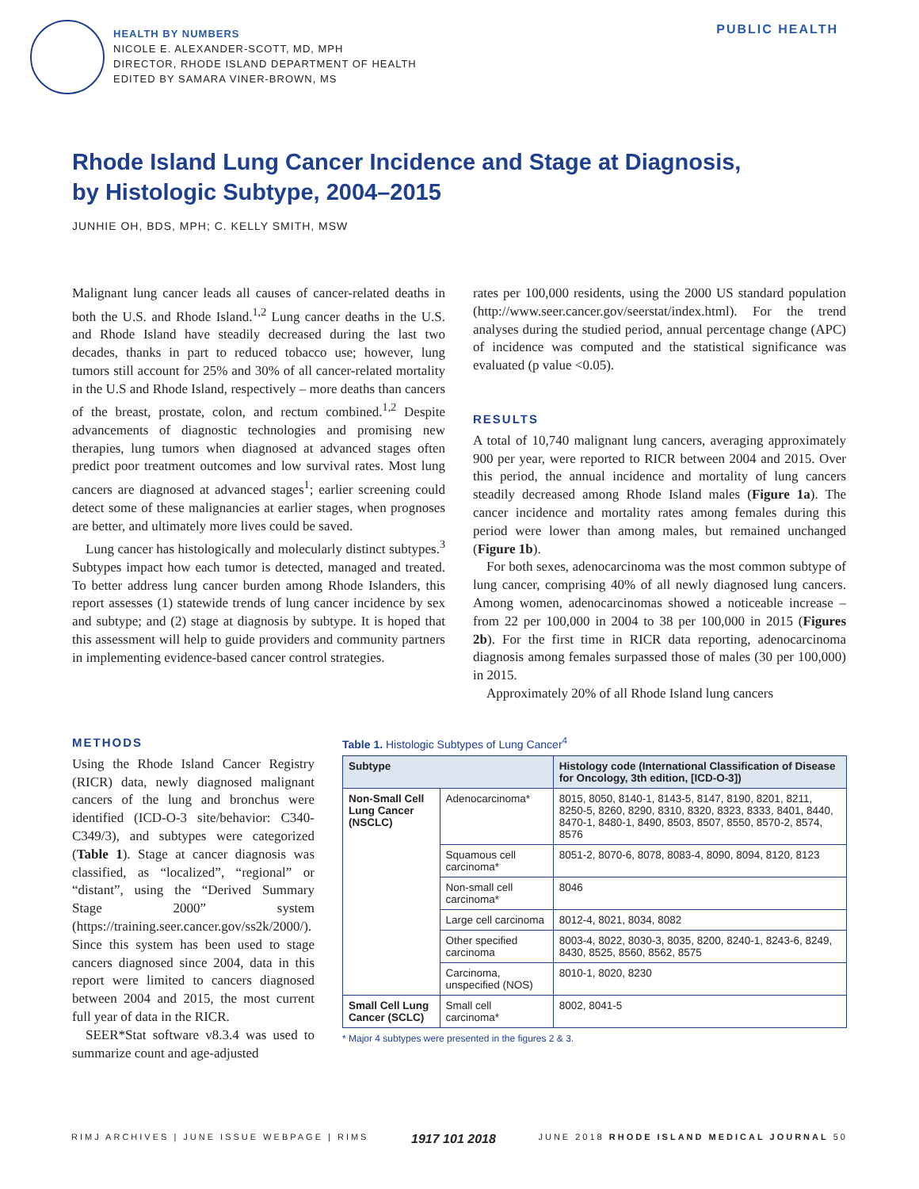HEALTH BY NUMBERS
NICOLE E. ALEXANDER-SCOTT, MD, MPH
DIRECTOR, RHODE ISLAND DEPARTMENT OF HEALTH
EDITED BY SAMARA VINER-BROWN, MS
PUBLIC HEALTH
Rhode Island Lung Cancer Incidence and Stage at Diagnosis,
by Histologic Subtype, 2004–2015
JUNHIE OH, BDS, MPH; C. KELLY SMITH, MSW
Malignant lung cancer leads all causes of cancer-related deaths in both the U.S. and Rhode Island.<sup>1,2</sup> Lung cancer deaths in the U.S. and Rhode Island have steadily decreased during the last two decades, thanks in part to reduced tobacco use; however, lung tumors still account for 25% and 30% of all cancer-related mortality in the U.S and Rhode Island, respectively – more deaths than cancers of the breast, prostate, colon, and rectum combined.<sup>1,2</sup> Despite advancements of diagnostic technologies and promising new therapies, lung tumors when diagnosed at advanced stages often predict poor treatment outcomes and low survival rates. Most lung cancers are diagnosed at advanced stages<sup>1</sup>; earlier screening could detect some of these malignancies at earlier stages, when prognoses are better, and ultimately more lives could be saved.
Lung cancer has histologically and molecularly distinct subtypes.<sup>3</sup> Subtypes impact how each tumor is detected, managed and treated. To better address lung cancer burden among Rhode Islanders, this report assesses (1) statewide trends of lung cancer incidence by sex and subtype; and (2) stage at diagnosis by subtype. It is hoped that this assessment will help to guide providers and community partners in implementing evidence-based cancer control strategies.
rates per 100,000 residents, using the 2000 US standard population (http://www.seer.cancer.gov/seerstat/index.html). For the trend analyses during the studied period, annual percentage change (APC) of incidence was computed and the statistical significance was evaluated (p value <0.05).
RESULTS
A total of 10,740 malignant lung cancers, averaging approximately 900 per year, were reported to RICR between 2004 and 2015. Over this period, the annual incidence and mortality of lung cancers steadily decreased among Rhode Island males (Figure 1a). The cancer incidence and mortality rates among females during this period were lower than among males, but remained unchanged (Figure 1b).
For both sexes, adenocarcinoma was the most common subtype of lung cancer, comprising 40% of all newly diagnosed lung cancers. Among women, adenocarcinomas showed a noticeable increase – from 22 per 100,000 in 2004 to 38 per 100,000 in 2015 (Figures 2b). For the first time in RICR data reporting, adenocarcinoma diagnosis among females surpassed those of males (30 per 100,000) in 2015.
Approximately 20% of all Rhode Island lung cancers
METHODS
Using the Rhode Island Cancer Registry (RICR) data, newly diagnosed malignant cancers of the lung and bronchus were identified (ICD-O-3 site/behavior: C340-C349/3), and subtypes were categorized (Table 1). Stage at cancer diagnosis was classified, as “localized”, “regional” or “distant”, using the “Derived Summary Stage 2000” system (https://training.seer.cancer.gov/ss2k/2000/). Since this system has been used to stage cancers diagnosed since 2004, data in this report were limited to cancers diagnosed between 2004 and 2015, the most current full year of data in the RICR.
SEER*Stat software v8.3.4 was used to summarize count and age-adjusted
Table 1. Histologic Subtypes of Lung Cancer<sup>4</sup>
| Subtype | | Histology code (International Classification of Disease for Oncology, 3th edition, [ICD-O-3]) |
| --- | --- | --- |
| Non-Small Cell Lung Cancer (NSCLC) | Adenocarcinoma* | 8015, 8050, 8140-1, 8143-5, 8147, 8190, 8201, 8211, 8250-5, 8260, 8290, 8310, 8320, 8323, 8333, 8401, 8440, 8470-1, 8480-1, 8490, 8503, 8507, 8550, 8570-2, 8574, 8576 |
| | Squamous cell carcinoma* | 8051-2, 8070-6, 8078, 8083-4, 8090, 8094, 8120, 8123 |
| | Non-small cell carcinoma* | 8046 |
| | Large cell carcinoma | 8012-4, 8021, 8034, 8082 |
| | Other specified carcinoma | 8003-4, 8022, 8030-3, 8035, 8200, 8240-1, 8243-6, 8249, 8430, 8525, 8560, 8562, 8575 |
| | Carcinoma, unspecified (NOS) | 8010-1, 8020, 8230 |
| Small Cell Lung Cancer (SCLC) | Small cell carcinoma* | 8002, 8041-5 |
* Major 4 subtypes were presented in the figures 2 & 3.
RIMJ ARCHIVES | JUNE ISSUE WEBPAGE | RIMS 1917 101 2018 JUNE 2018 RHODE ISLAND MEDICAL JOURNAL 50